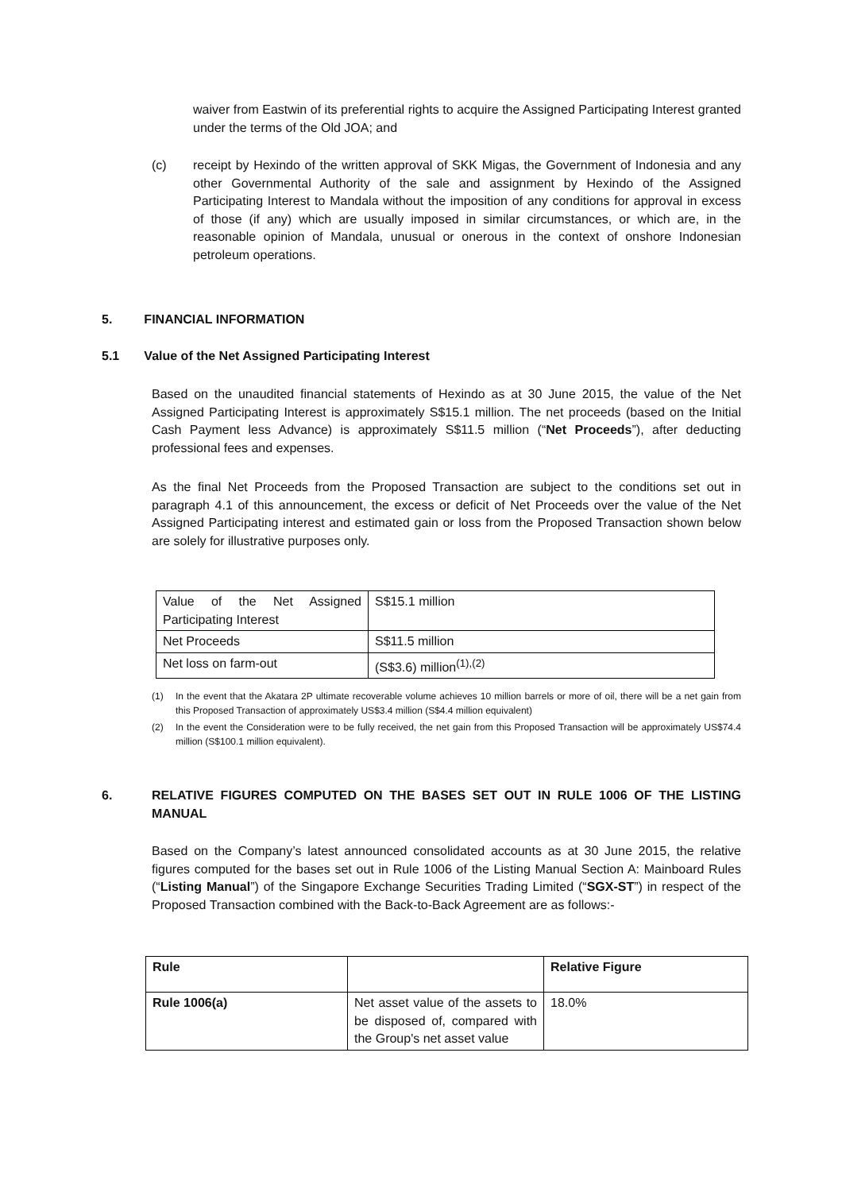waiver from Eastwin of its preferential rights to acquire the Assigned Participating Interest granted under the terms of the Old JOA; and
(c) receipt by Hexindo of the written approval of SKK Migas, the Government of Indonesia and any other Governmental Authority of the sale and assignment by Hexindo of the Assigned Participating Interest to Mandala without the imposition of any conditions for approval in excess of those (if any) which are usually imposed in similar circumstances, or which are, in the reasonable opinion of Mandala, unusual or onerous in the context of onshore Indonesian petroleum operations.
5. FINANCIAL INFORMATION
5.1 Value of the Net Assigned Participating Interest
Based on the unaudited financial statements of Hexindo as at 30 June 2015, the value of the Net Assigned Participating Interest is approximately S$15.1 million. The net proceeds (based on the Initial Cash Payment less Advance) is approximately S$11.5 million (“Net Proceeds”), after deducting professional fees and expenses.
As the final Net Proceeds from the Proposed Transaction are subject to the conditions set out in paragraph 4.1 of this announcement, the excess or deficit of Net Proceeds over the value of the Net Assigned Participating interest and estimated gain or loss from the Proposed Transaction shown below are solely for illustrative purposes only.
| Value of the Net Assigned Participating Interest | S$15.1 million |
| Net Proceeds | S$11.5 million |
| Net loss on farm-out | (S$3.6) million<sup>(1),(2)</sup> |
(1) In the event that the Akatara 2P ultimate recoverable volume achieves 10 million barrels or more of oil, there will be a net gain from this Proposed Transaction of approximately US$3.4 million (S$4.4 million equivalent)
(2) In the event the Consideration were to be fully received, the net gain from this Proposed Transaction will be approximately US$74.4 million (S$100.1 million equivalent).
6. RELATIVE FIGURES COMPUTED ON THE BASES SET OUT IN RULE 1006 OF THE LISTING MANUAL
Based on the Company’s latest announced consolidated accounts as at 30 June 2015, the relative figures computed for the bases set out in Rule 1006 of the Listing Manual Section A: Mainboard Rules (“Listing Manual”) of the Singapore Exchange Securities Trading Limited (“SGX-ST”) in respect of the Proposed Transaction combined with the Back-to-Back Agreement are as follows:-
| Rule | | Relative Figure |
| Rule 1006(a) | Net asset value of the assets to be disposed of, compared with the Group's net asset value | 18.0% |